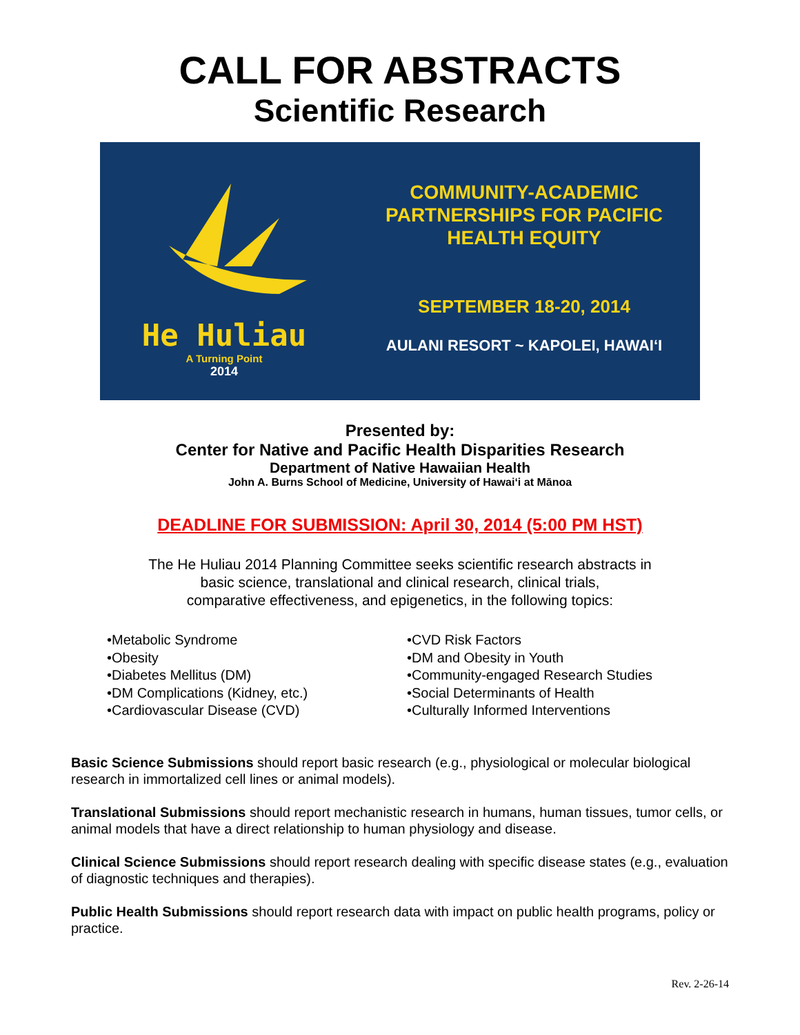CALL FOR ABSTRACTS
Scientific Research
He Huliau
A Turning Point
2014
COMMUNITY-ACADEMIC
PARTNERSHIPS FOR PACIFIC
HEALTH EQUITY
SEPTEMBER 18-20, 2014
AULANI RESORT ~ KAPOLEI, HAWAIʻI
Presented by:
Center for Native and Pacific Health Disparities Research
Department of Native Hawaiian Health
John A. Burns School of Medicine, University of Hawaiʻi at Mānoa
DEADLINE FOR SUBMISSION: April 30, 2014 (5:00 PM HST)
The He Huliau 2014 Planning Committee seeks scientific research abstracts in
basic science, translational and clinical research, clinical trials,
comparative effectiveness, and epigenetics, in the following topics:
•Metabolic Syndrome
•Obesity
•Diabetes Mellitus (DM)
•DM Complications (Kidney, etc.)
•Cardiovascular Disease (CVD)
•CVD Risk Factors
•DM and Obesity in Youth
•Community-engaged Research Studies
•Social Determinants of Health
•Culturally Informed Interventions
Basic Science Submissions should report basic research (e.g., physiological or molecular biological research in immortalized cell lines or animal models).
Translational Submissions should report mechanistic research in humans, human tissues, tumor cells, or animal models that have a direct relationship to human physiology and disease.
Clinical Science Submissions should report research dealing with specific disease states (e.g., evaluation of diagnostic techniques and therapies).
Public Health Submissions should report research data with impact on public health programs, policy or practice.
Rev. 2-26-14